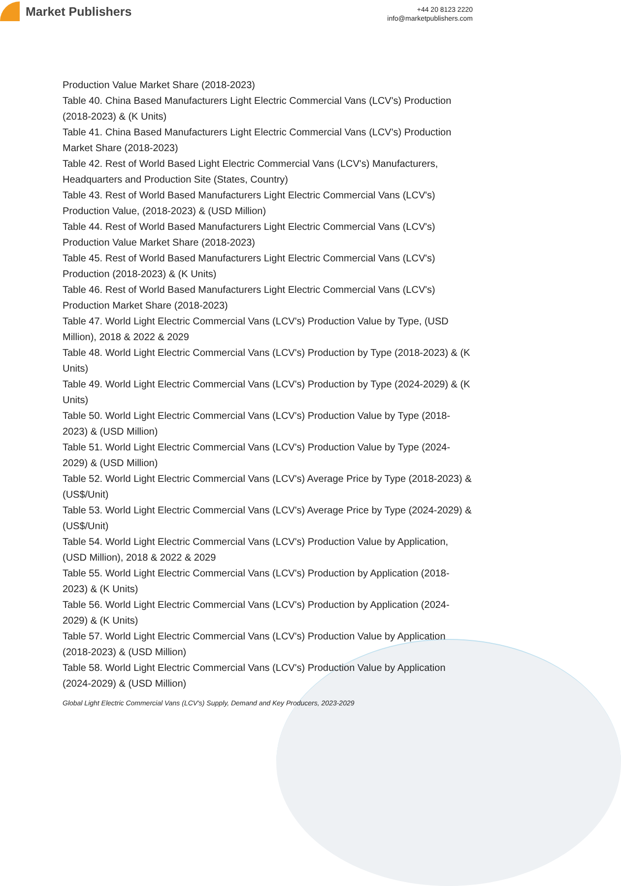Market Publishers
+44 20 8123 2220
info@marketpublishers.com
Production Value Market Share (2018-2023)
Table 40. China Based Manufacturers Light Electric Commercial Vans (LCV's) Production (2018-2023) & (K Units)
Table 41. China Based Manufacturers Light Electric Commercial Vans (LCV's) Production Market Share (2018-2023)
Table 42. Rest of World Based Light Electric Commercial Vans (LCV's) Manufacturers, Headquarters and Production Site (States, Country)
Table 43. Rest of World Based Manufacturers Light Electric Commercial Vans (LCV's) Production Value, (2018-2023) & (USD Million)
Table 44. Rest of World Based Manufacturers Light Electric Commercial Vans (LCV's) Production Value Market Share (2018-2023)
Table 45. Rest of World Based Manufacturers Light Electric Commercial Vans (LCV's) Production (2018-2023) & (K Units)
Table 46. Rest of World Based Manufacturers Light Electric Commercial Vans (LCV's) Production Market Share (2018-2023)
Table 47. World Light Electric Commercial Vans (LCV's) Production Value by Type, (USD Million), 2018 & 2022 & 2029
Table 48. World Light Electric Commercial Vans (LCV's) Production by Type (2018-2023) & (K Units)
Table 49. World Light Electric Commercial Vans (LCV's) Production by Type (2024-2029) & (K Units)
Table 50. World Light Electric Commercial Vans (LCV's) Production Value by Type (2018-2023) & (USD Million)
Table 51. World Light Electric Commercial Vans (LCV's) Production Value by Type (2024-2029) & (USD Million)
Table 52. World Light Electric Commercial Vans (LCV's) Average Price by Type (2018-2023) & (US$/Unit)
Table 53. World Light Electric Commercial Vans (LCV's) Average Price by Type (2024-2029) & (US$/Unit)
Table 54. World Light Electric Commercial Vans (LCV's) Production Value by Application, (USD Million), 2018 & 2022 & 2029
Table 55. World Light Electric Commercial Vans (LCV's) Production by Application (2018-2023) & (K Units)
Table 56. World Light Electric Commercial Vans (LCV's) Production by Application (2024-2029) & (K Units)
Table 57. World Light Electric Commercial Vans (LCV's) Production Value by Application (2018-2023) & (USD Million)
Table 58. World Light Electric Commercial Vans (LCV's) Production Value by Application (2024-2029) & (USD Million)
Global Light Electric Commercial Vans (LCV's) Supply, Demand and Key Producers, 2023-2029